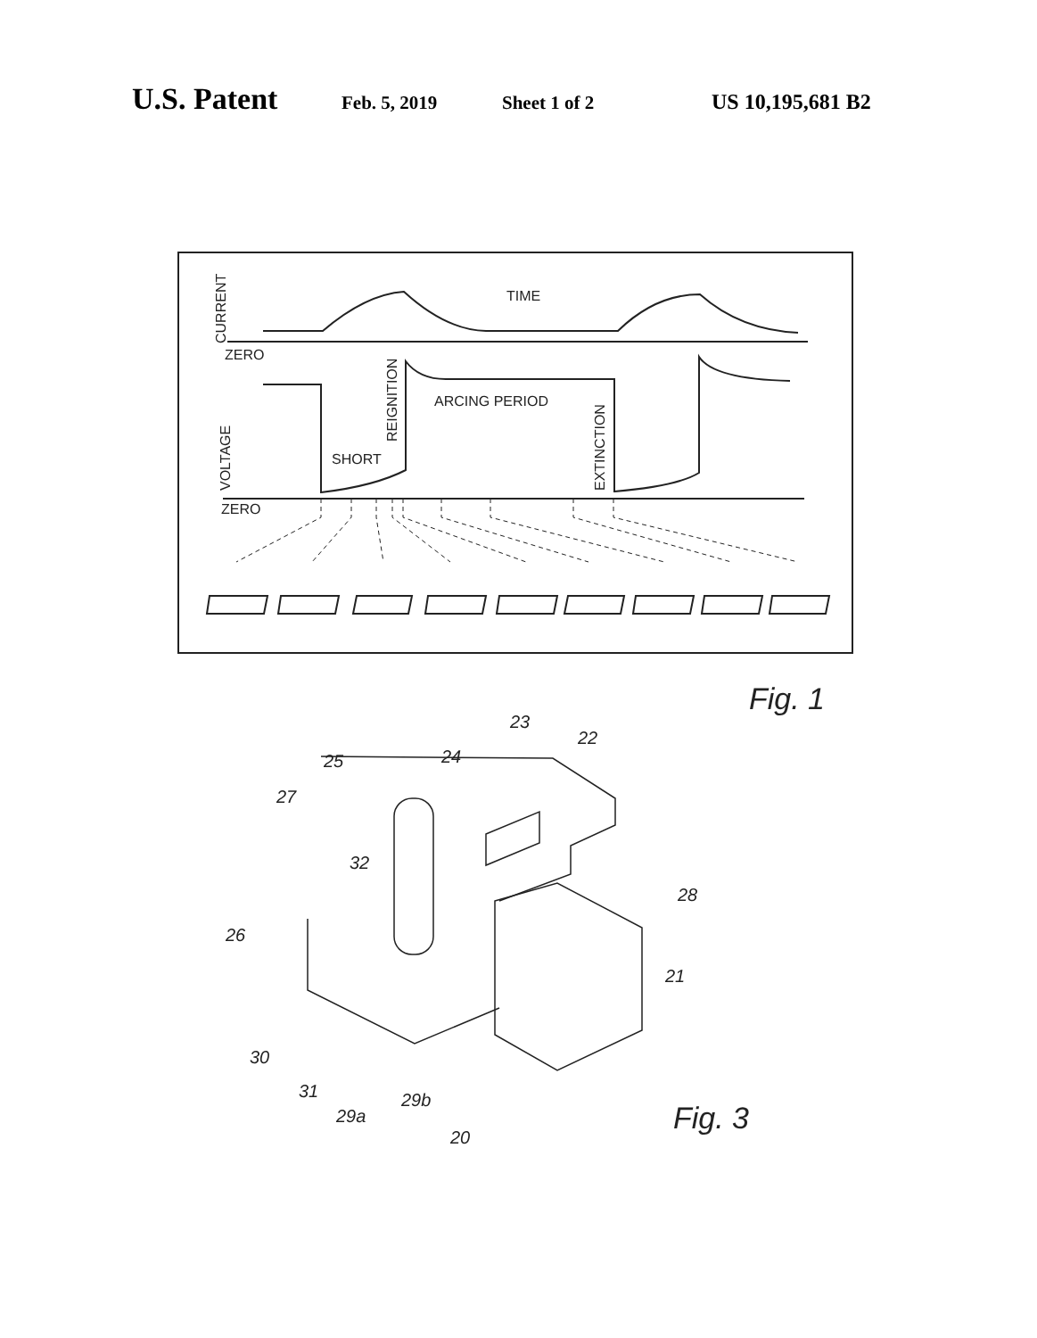U.S. Patent Feb. 5, 2019 Sheet 1 of 2 US 10,195,681 B2
TIME
ZERO
ARCING PERIOD
SHORT
ZERO
CURRENT
VOLTAGE
REIGNITION
EXTINCTION
Fig. 1
Fig. 3
23
22
25
24
27
32
28
26
21
30
31
29b
29a
20